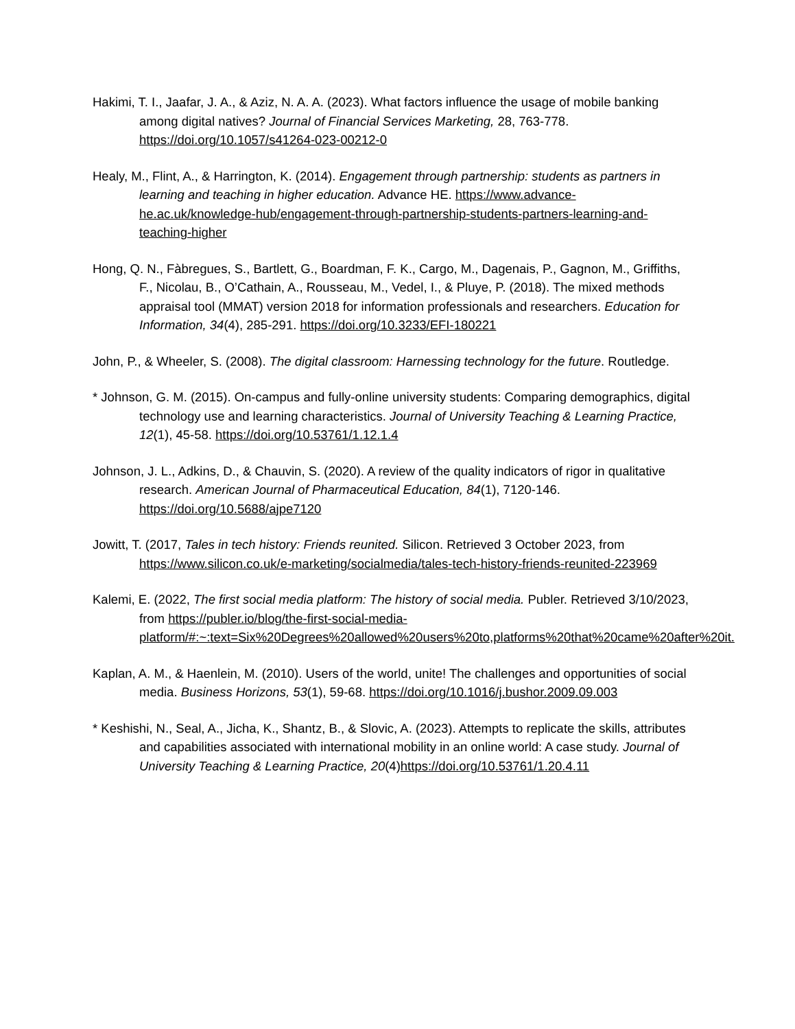Hakimi, T. I., Jaafar, J. A., & Aziz, N. A. A. (2023). What factors influence the usage of mobile banking among digital natives? Journal of Financial Services Marketing, 28, 763-778. https://doi.org/10.1057/s41264-023-00212-0
Healy, M., Flint, A., & Harrington, K. (2014). Engagement through partnership: students as partners in learning and teaching in higher education. Advance HE. https://www.advance-he.ac.uk/knowledge-hub/engagement-through-partnership-students-partners-learning-and-teaching-higher
Hong, Q. N., Fàbregues, S., Bartlett, G., Boardman, F. K., Cargo, M., Dagenais, P., Gagnon, M., Griffiths, F., Nicolau, B., O’Cathain, A., Rousseau, M., Vedel, I., & Pluye, P. (2018). The mixed methods appraisal tool (MMAT) version 2018 for information professionals and researchers. Education for Information, 34(4), 285-291. https://doi.org/10.3233/EFI-180221
John, P., & Wheeler, S. (2008). The digital classroom: Harnessing technology for the future. Routledge.
* Johnson, G. M. (2015). On-campus and fully-online university students: Comparing demographics, digital technology use and learning characteristics. Journal of University Teaching & Learning Practice, 12(1), 45-58. https://doi.org/10.53761/1.12.1.4
Johnson, J. L., Adkins, D., & Chauvin, S. (2020). A review of the quality indicators of rigor in qualitative research. American Journal of Pharmaceutical Education, 84(1), 7120-146. https://doi.org/10.5688/ajpe7120
Jowitt, T. (2017, Tales in tech history: Friends reunited. Silicon. Retrieved 3 October 2023, from https://www.silicon.co.uk/e-marketing/socialmedia/tales-tech-history-friends-reunited-223969
Kalemi, E. (2022, The first social media platform: The history of social media. Publer. Retrieved 3/10/2023, from https://publer.io/blog/the-first-social-media-platform/#:~:text=Six%20Degrees%20allowed%20users%20to,platforms%20that%20came%20after%20it.
Kaplan, A. M., & Haenlein, M. (2010). Users of the world, unite! The challenges and opportunities of social media. Business Horizons, 53(1), 59-68. https://doi.org/10.1016/j.bushor.2009.09.003
* Keshishi, N., Seal, A., Jicha, K., Shantz, B., & Slovic, A. (2023). Attempts to replicate the skills, attributes and capabilities associated with international mobility in an online world: A case study. Journal of University Teaching & Learning Practice, 20(4)https://doi.org/10.53761/1.20.4.11